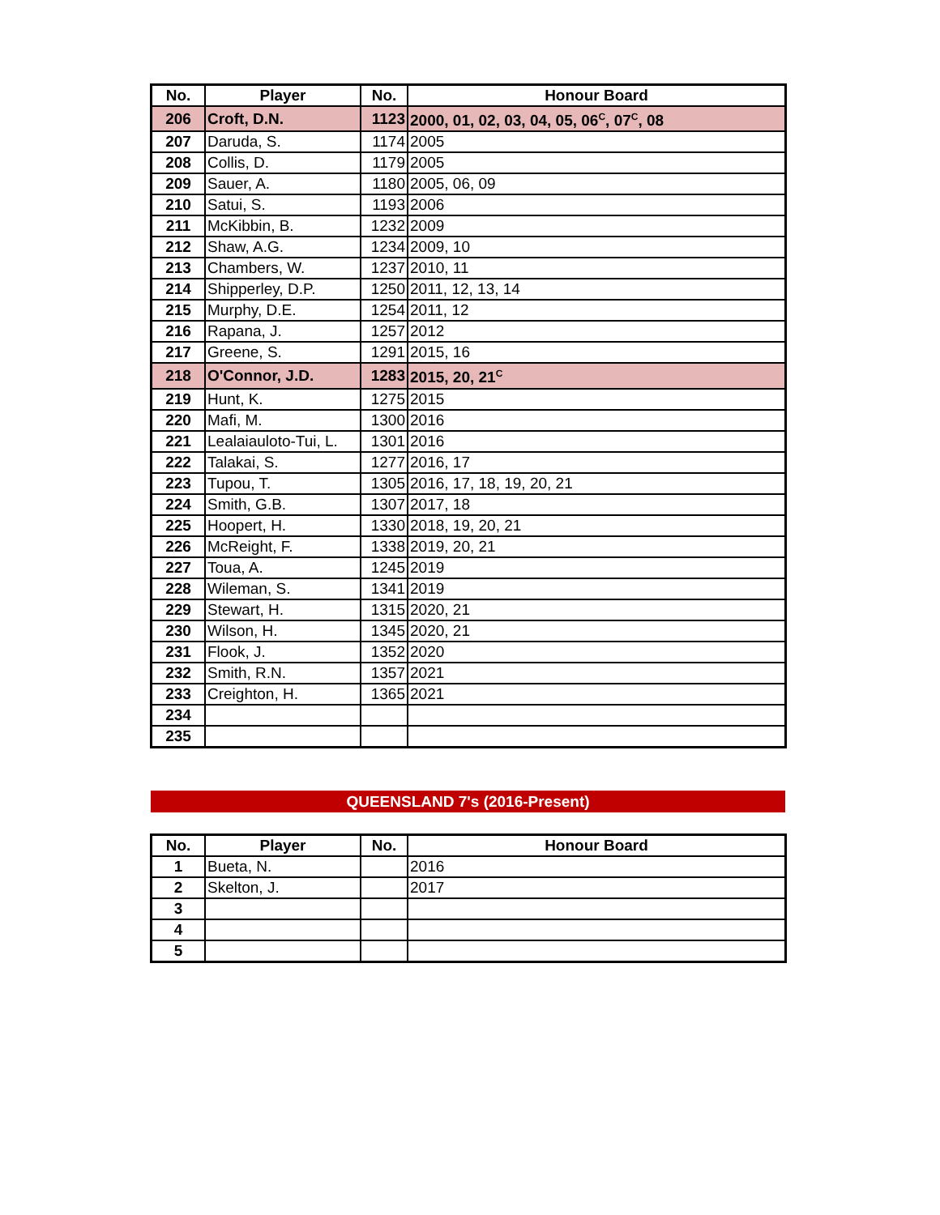| No. | Player | No. | Honour Board |
| --- | --- | --- | --- |
| 206 | Croft, D.N. | 1123 | 2000, 01, 02, 03, 04, 05, 06<sup>C</sup>, 07<sup>C</sup>, 08 |
| 207 | Daruda, S. | 1174 | 2005 |
| 208 | Collis, D. | 1179 | 2005 |
| 209 | Sauer, A. | 1180 | 2005, 06, 09 |
| 210 | Satui, S. | 1193 | 2006 |
| 211 | McKibbin, B. | 1232 | 2009 |
| 212 | Shaw, A.G. | 1234 | 2009, 10 |
| 213 | Chambers, W. | 1237 | 2010, 11 |
| 214 | Shipperley, D.P. | 1250 | 2011, 12, 13, 14 |
| 215 | Murphy, D.E. | 1254 | 2011, 12 |
| 216 | Rapana, J. | 1257 | 2012 |
| 217 | Greene, S. | 1291 | 2015, 16 |
| 218 | O'Connor, J.D. | 1283 | 2015, 20, 21<sup>C</sup> |
| 219 | Hunt, K. | 1275 | 2015 |
| 220 | Mafi, M. | 1300 | 2016 |
| 221 | Lealaiauloto-Tui, L. | 1301 | 2016 |
| 222 | Talakai, S. | 1277 | 2016, 17 |
| 223 | Tupou, T. | 1305 | 2016, 17, 18, 19, 20, 21 |
| 224 | Smith, G.B. | 1307 | 2017, 18 |
| 225 | Hoopert, H. | 1330 | 2018, 19, 20, 21 |
| 226 | McReight, F. | 1338 | 2019, 20, 21 |
| 227 | Toua, A. | 1245 | 2019 |
| 228 | Wileman, S. | 1341 | 2019 |
| 229 | Stewart, H. | 1315 | 2020, 21 |
| 230 | Wilson, H. | 1345 | 2020, 21 |
| 231 | Flook, J. | 1352 | 2020 |
| 232 | Smith, R.N. | 1357 | 2021 |
| 233 | Creighton, H. | 1365 | 2021 |
| 234 | | | |
| 235 | | | |
QUEENSLAND 7's (2016-Present)
| No. | Player | No. | Honour Board |
| --- | --- | --- | --- |
| 1 | Bueta, N. | | 2016 |
| 2 | Skelton, J. | | 2017 |
| 3 | | | |
| 4 | | | |
| 5 | | | |